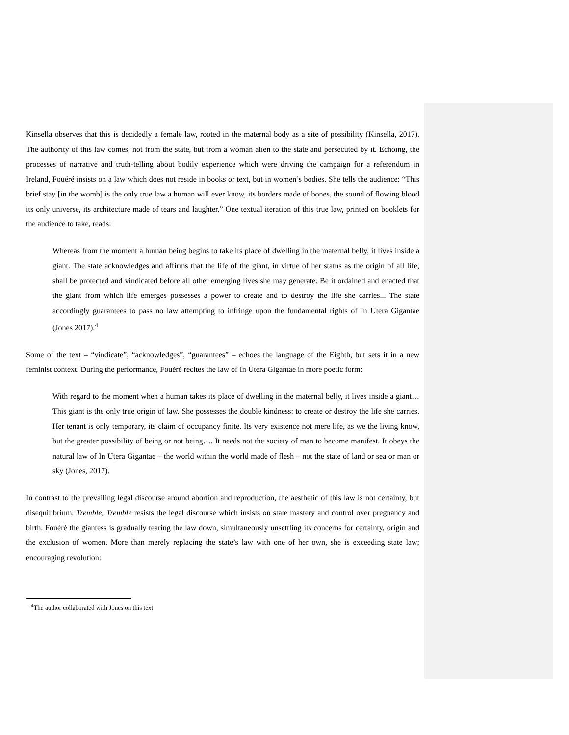Kinsella observes that this is decidedly a female law, rooted in the maternal body as a site of possibility (Kinsella, 2017). The authority of this law comes, not from the state, but from a woman alien to the state and persecuted by it. Echoing, the processes of narrative and truth-telling about bodily experience which were driving the campaign for a referendum in Ireland, Fouéré insists on a law which does not reside in books or text, but in women’s bodies. She tells the audience: “This brief stay [in the womb] is the only true law a human will ever know, its borders made of bones, the sound of flowing blood its only universe, its architecture made of tears and laughter.” One textual iteration of this true law, printed on booklets for the audience to take, reads:
Whereas from the moment a human being begins to take its place of dwelling in the maternal belly, it lives inside a giant. The state acknowledges and affirms that the life of the giant, in virtue of her status as the origin of all life, shall be protected and vindicated before all other emerging lives she may generate. Be it ordained and enacted that the giant from which life emerges possesses a power to create and to destroy the life she carries... The state accordingly guarantees to pass no law attempting to infringe upon the fundamental rights of In Utera Gigantae (Jones 2017).<sup>4</sup>
Some of the text – “vindicate”, “acknowledges”, “guarantees” – echoes the language of the Eighth, but sets it in a new feminist context. During the performance, Fouéré recites the law of In Utera Gigantae in more poetic form:
With regard to the moment when a human takes its place of dwelling in the maternal belly, it lives inside a giant… This giant is the only true origin of law. She possesses the double kindness: to create or destroy the life she carries. Her tenant is only temporary, its claim of occupancy finite. Its very existence not mere life, as we the living know, but the greater possibility of being or not being…. It needs not the society of man to become manifest. It obeys the natural law of In Utera Gigantae – the world within the world made of flesh – not the state of land or sea or man or sky (Jones, 2017).
In contrast to the prevailing legal discourse around abortion and reproduction, the aesthetic of this law is not certainty, but disequilibrium. Tremble, Tremble resists the legal discourse which insists on state mastery and control over pregnancy and birth. Fouéré the giantess is gradually tearing the law down, simultaneously unsettling its concerns for certainty, origin and the exclusion of women. More than merely replacing the state’s law with one of her own, she is exceeding state law; encouraging revolution:
<sup>4</sup> The author collaborated with Jones on this text